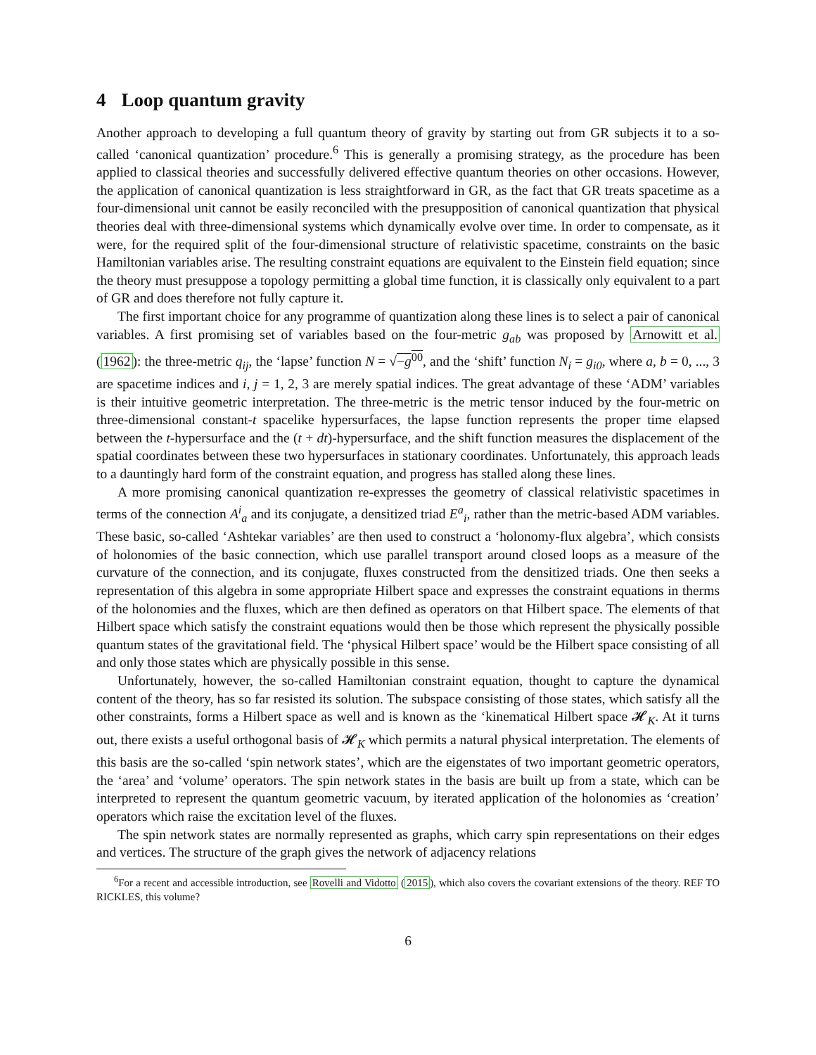4 Loop quantum gravity
Another approach to developing a full quantum theory of gravity by starting out from GR subjects it to a so-called ‘canonical quantization’ procedure.<sup>6</sup> This is generally a promising strategy, as the procedure has been applied to classical theories and successfully delivered effective quantum theories on other occasions. However, the application of canonical quantization is less straightforward in GR, as the fact that GR treats spacetime as a four-dimensional unit cannot be easily reconciled with the presupposition of canonical quantization that physical theories deal with three-dimensional systems which dynamically evolve over time. In order to compensate, as it were, for the required split of the four-dimensional structure of relativistic spacetime, constraints on the basic Hamiltonian variables arise. The resulting constraint equations are equivalent to the Einstein field equation; since the theory must presuppose a topology permitting a global time function, it is classically only equivalent to a part of GR and does therefore not fully capture it.
The first important choice for any programme of quantization along these lines is to select a pair of canonical variables. A first promising set of variables based on the four-metric g<sub>ab</sub> was proposed by Arnowitt et al. (1962): the three-metric q<sub>ij</sub>, the ‘lapse’ function N = √−g<sup>00</sup>, and the ‘shift’ function N<sub>i</sub> = g<sub>i0</sub>, where a, b = 0, ..., 3 are spacetime indices and i, j = 1, 2, 3 are merely spatial indices. The great advantage of these ‘ADM’ variables is their intuitive geometric interpretation. The three-metric is the metric tensor induced by the four-metric on three-dimensional constant-t spacelike hypersurfaces, the lapse function represents the proper time elapsed between the t-hypersurface and the (t + dt)-hypersurface, and the shift function measures the displacement of the spatial coordinates between these two hypersurfaces in stationary coordinates. Unfortunately, this approach leads to a dauntingly hard form of the constraint equation, and progress has stalled along these lines.
A more promising canonical quantization re-expresses the geometry of classical relativistic spacetimes in terms of the connection A<sup>i</sup><sub>a</sub> and its conjugate, a densitized triad E<sup>a</sup><sub>i</sub>, rather than the metric-based ADM variables. These basic, so-called ‘Ashtekar variables’ are then used to construct a ‘holonomy-flux algebra’, which consists of holonomies of the basic connection, which use parallel transport around closed loops as a measure of the curvature of the connection, and its conjugate, fluxes constructed from the densitized triads. One then seeks a representation of this algebra in some appropriate Hilbert space and expresses the constraint equations in therms of the holonomies and the fluxes, which are then defined as operators on that Hilbert space. The elements of that Hilbert space which satisfy the constraint equations would then be those which represent the physically possible quantum states of the gravitational field. The ‘physical Hilbert space’ would be the Hilbert space consisting of all and only those states which are physically possible in this sense.
Unfortunately, however, the so-called Hamiltonian constraint equation, thought to capture the dynamical content of the theory, has so far resisted its solution. The subspace consisting of those states, which satisfy all the other constraints, forms a Hilbert space as well and is known as the ‘kinematical Hilbert space 𝓗<sub>K</sub>. At it turns out, there exists a useful orthogonal basis of 𝓗<sub>K</sub> which permits a natural physical interpretation. The elements of this basis are the so-called ‘spin network states’, which are the eigenstates of two important geometric operators, the ‘area’ and ‘volume’ operators. The spin network states in the basis are built up from a state, which can be interpreted to represent the quantum geometric vacuum, by iterated application of the holonomies as ‘creation’ operators which raise the excitation level of the fluxes.
The spin network states are normally represented as graphs, which carry spin representations on their edges and vertices. The structure of the graph gives the network of adjacency relations
<sup>6</sup> For a recent and accessible introduction, see Rovelli and Vidotto (2015), which also covers the covariant extensions of the theory. REF TO RICKLES, this volume?
6